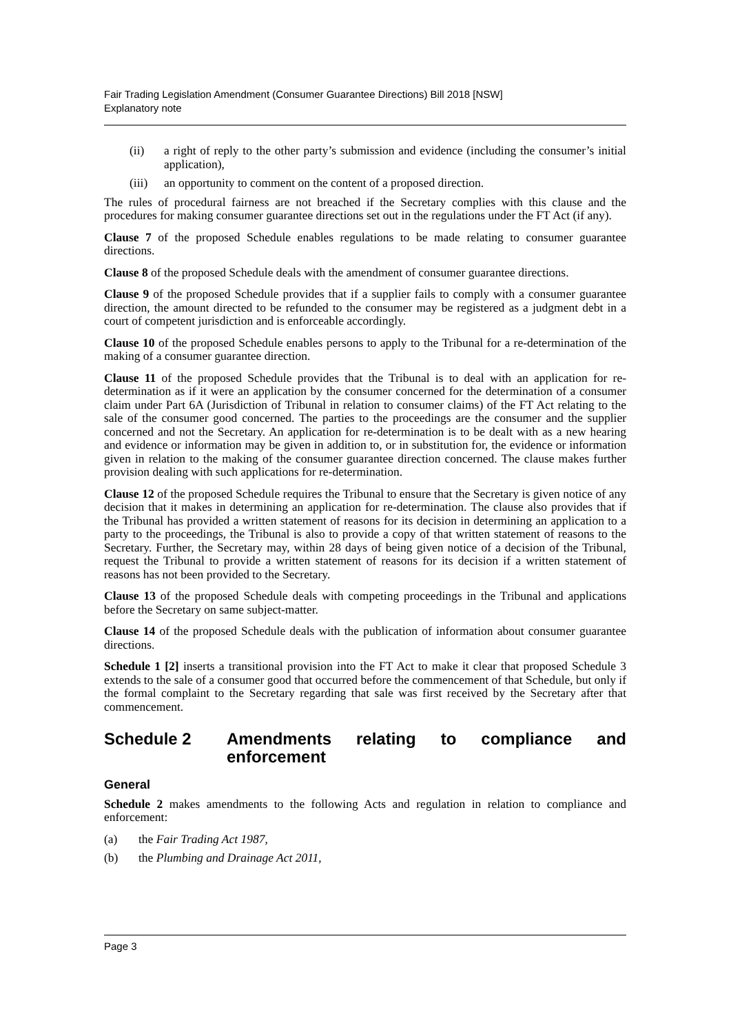Fair Trading Legislation Amendment (Consumer Guarantee Directions) Bill 2018 [NSW]
Explanatory note
(ii) a right of reply to the other party’s submission and evidence (including the consumer’s initial application),
(iii) an opportunity to comment on the content of a proposed direction.
The rules of procedural fairness are not breached if the Secretary complies with this clause and the procedures for making consumer guarantee directions set out in the regulations under the FT Act (if any).
Clause 7 of the proposed Schedule enables regulations to be made relating to consumer guarantee directions.
Clause 8 of the proposed Schedule deals with the amendment of consumer guarantee directions.
Clause 9 of the proposed Schedule provides that if a supplier fails to comply with a consumer guarantee direction, the amount directed to be refunded to the consumer may be registered as a judgment debt in a court of competent jurisdiction and is enforceable accordingly.
Clause 10 of the proposed Schedule enables persons to apply to the Tribunal for a re-determination of the making of a consumer guarantee direction.
Clause 11 of the proposed Schedule provides that the Tribunal is to deal with an application for re-determination as if it were an application by the consumer concerned for the determination of a consumer claim under Part 6A (Jurisdiction of Tribunal in relation to consumer claims) of the FT Act relating to the sale of the consumer good concerned. The parties to the proceedings are the consumer and the supplier concerned and not the Secretary. An application for re-determination is to be dealt with as a new hearing and evidence or information may be given in addition to, or in substitution for, the evidence or information given in relation to the making of the consumer guarantee direction concerned. The clause makes further provision dealing with such applications for re-determination.
Clause 12 of the proposed Schedule requires the Tribunal to ensure that the Secretary is given notice of any decision that it makes in determining an application for re-determination. The clause also provides that if the Tribunal has provided a written statement of reasons for its decision in determining an application to a party to the proceedings, the Tribunal is also to provide a copy of that written statement of reasons to the Secretary. Further, the Secretary may, within 28 days of being given notice of a decision of the Tribunal, request the Tribunal to provide a written statement of reasons for its decision if a written statement of reasons has not been provided to the Secretary.
Clause 13 of the proposed Schedule deals with competing proceedings in the Tribunal and applications before the Secretary on same subject-matter.
Clause 14 of the proposed Schedule deals with the publication of information about consumer guarantee directions.
Schedule 1 [2] inserts a transitional provision into the FT Act to make it clear that proposed Schedule 3 extends to the sale of a consumer good that occurred before the commencement of that Schedule, but only if the formal complaint to the Secretary regarding that sale was first received by the Secretary after that commencement.
Schedule 2 Amendments relating to compliance and enforcement
General
Schedule 2 makes amendments to the following Acts and regulation in relation to compliance and enforcement:
(a) the Fair Trading Act 1987,
(b) the Plumbing and Drainage Act 2011,
Page 3